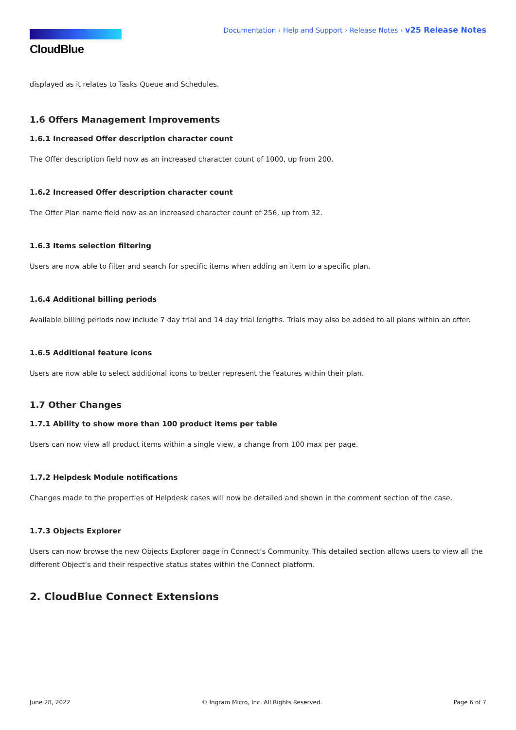CloudBlue
Documentation › Help and Support › Release Notes › v25 Release Notes
displayed as it relates to Tasks Queue and Schedules.
1.6 Offers Management Improvements
1.6.1 Increased Offer description character count
The Offer description field now as an increased character count of 1000, up from 200.
1.6.2 Increased Offer description character count
The Offer Plan name field now as an increased character count of 256, up from 32.
1.6.3 Items selection filtering
Users are now able to filter and search for specific items when adding an item to a specific plan.
1.6.4 Additional billing periods
Available billing periods now include 7 day trial and 14 day trial lengths. Trials may also be added to all plans within an offer.
1.6.5 Additional feature icons
Users are now able to select additional icons to better represent the features within their plan.
1.7 Other Changes
1.7.1 Ability to show more than 100 product items per table
Users can now view all product items within a single view, a change from 100 max per page.
1.7.2 Helpdesk Module notifications
Changes made to the properties of Helpdesk cases will now be detailed and shown in the comment section of the case.
1.7.3 Objects Explorer
Users can now browse the new Objects Explorer page in Connect’s Community. This detailed section allows users to view all the different Object’s and their respective status states within the Connect platform.
2. CloudBlue Connect Extensions
June 28, 2022 © Ingram Micro, Inc. All Rights Reserved. Page 6 of 7